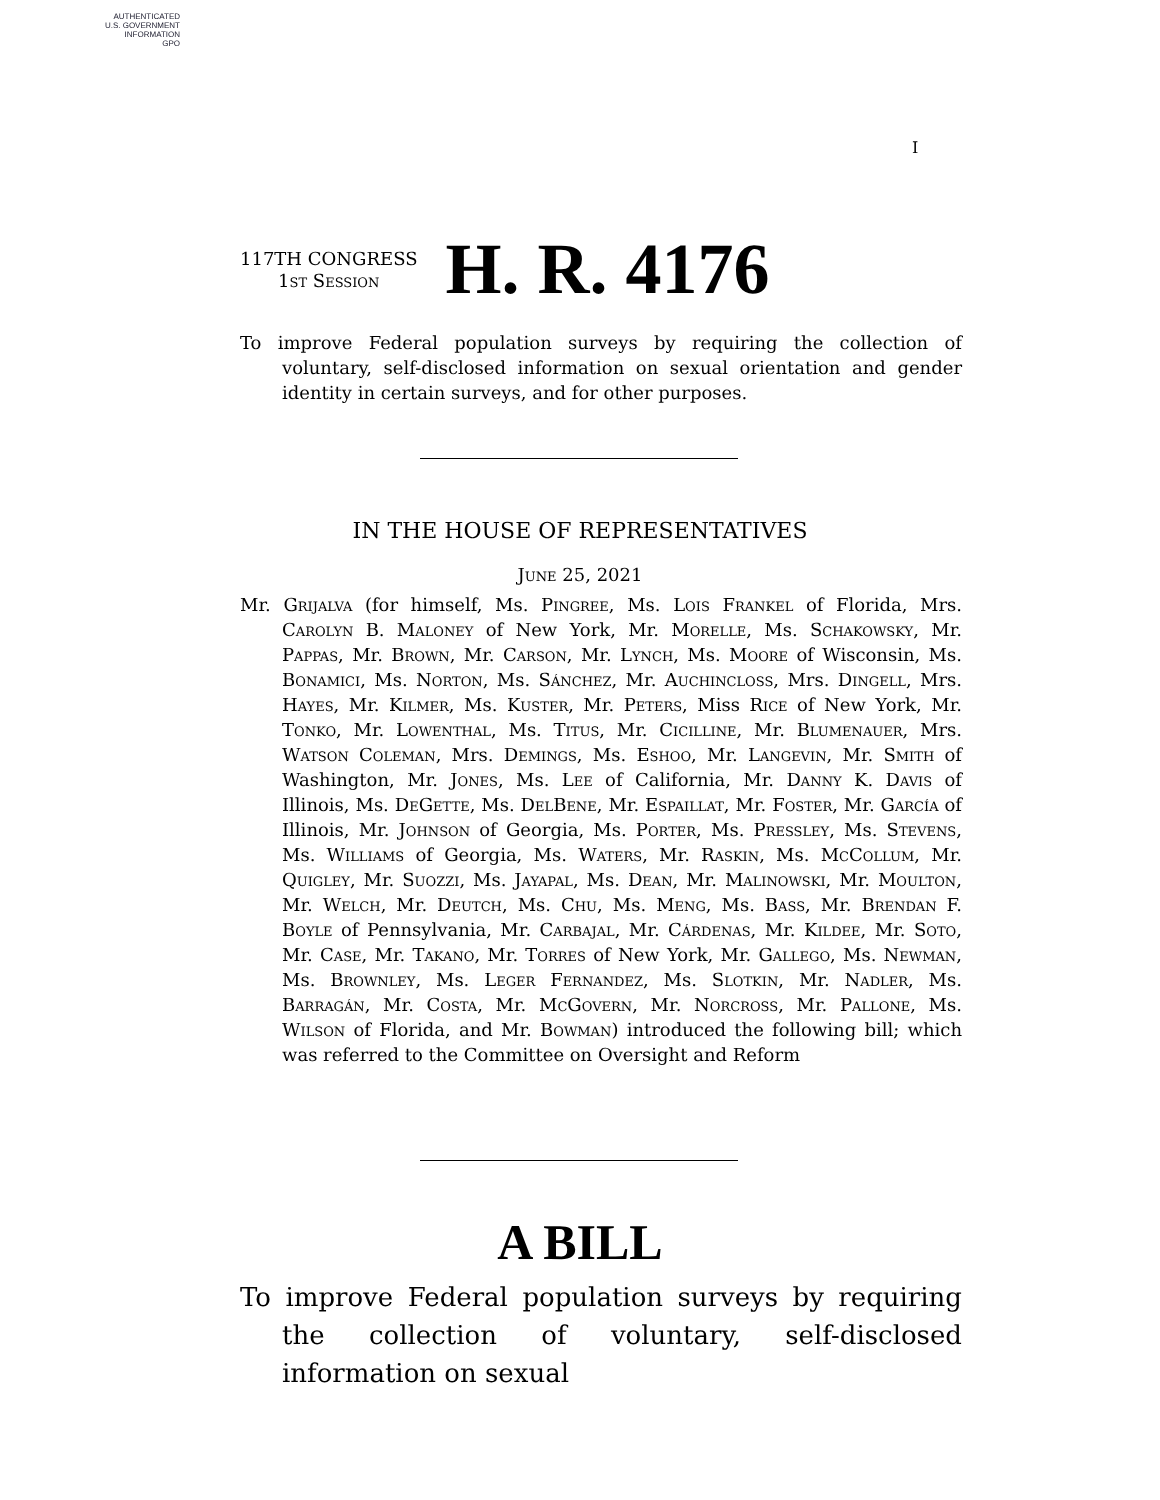AUTHENTICATED
U.S. GOVERNMENT
INFORMATION
GPO
I
117TH CONGRESS
1st Session
H. R. 4176
To improve Federal population surveys by requiring the collection of voluntary, self-disclosed information on sexual orientation and gender identity in certain surveys, and for other purposes.
IN THE HOUSE OF REPRESENTATIVES
June 25, 2021
Mr. Grijalva (for himself, Ms. Pingree, Ms. Lois Frankel of Florida, Mrs. Carolyn B. Maloney of New York, Mr. Morelle, Ms. Schakowsky, Mr. Pappas, Mr. Brown, Mr. Carson, Mr. Lynch, Ms. Moore of Wisconsin, Ms. Bonamici, Ms. Norton, Ms. Sánchez, Mr. Auchincloss, Mrs. Dingell, Mrs. Hayes, Mr. Kilmer, Ms. Kuster, Mr. Peters, Miss Rice of New York, Mr. Tonko, Mr. Lowenthal, Ms. Titus, Mr. Cicilline, Mr. Blumenauer, Mrs. Watson Coleman, Mrs. Demings, Ms. Eshoo, Mr. Langevin, Mr. Smith of Washington, Mr. Jones, Ms. Lee of California, Mr. Danny K. Davis of Illinois, Ms. DeGette, Ms. DelBene, Mr. Espaillat, Mr. Foster, Mr. García of Illinois, Mr. Johnson of Georgia, Ms. Porter, Ms. Pressley, Ms. Stevens, Ms. Williams of Georgia, Ms. Waters, Mr. Raskin, Ms. McCollum, Mr. Quigley, Mr. Suozzi, Ms. Jayapal, Ms. Dean, Mr. Malinowski, Mr. Moulton, Mr. Welch, Mr. Deutch, Ms. Chu, Ms. Meng, Ms. Bass, Mr. Brendan F. Boyle of Pennsylvania, Mr. Carbajal, Mr. Cárdenas, Mr. Kildee, Mr. Soto, Mr. Case, Mr. Takano, Mr. Torres of New York, Mr. Gallego, Ms. Newman, Ms. Brownley, Ms. Leger Fernandez, Ms. Slotkin, Mr. Nadler, Ms. Barragán, Mr. Costa, Mr. McGovern, Mr. Norcross, Mr. Pallone, Ms. Wilson of Florida, and Mr. Bowman) introduced the following bill; which was referred to the Committee on Oversight and Reform
A BILL
To improve Federal population surveys by requiring the collection of voluntary, self-disclosed information on sexual